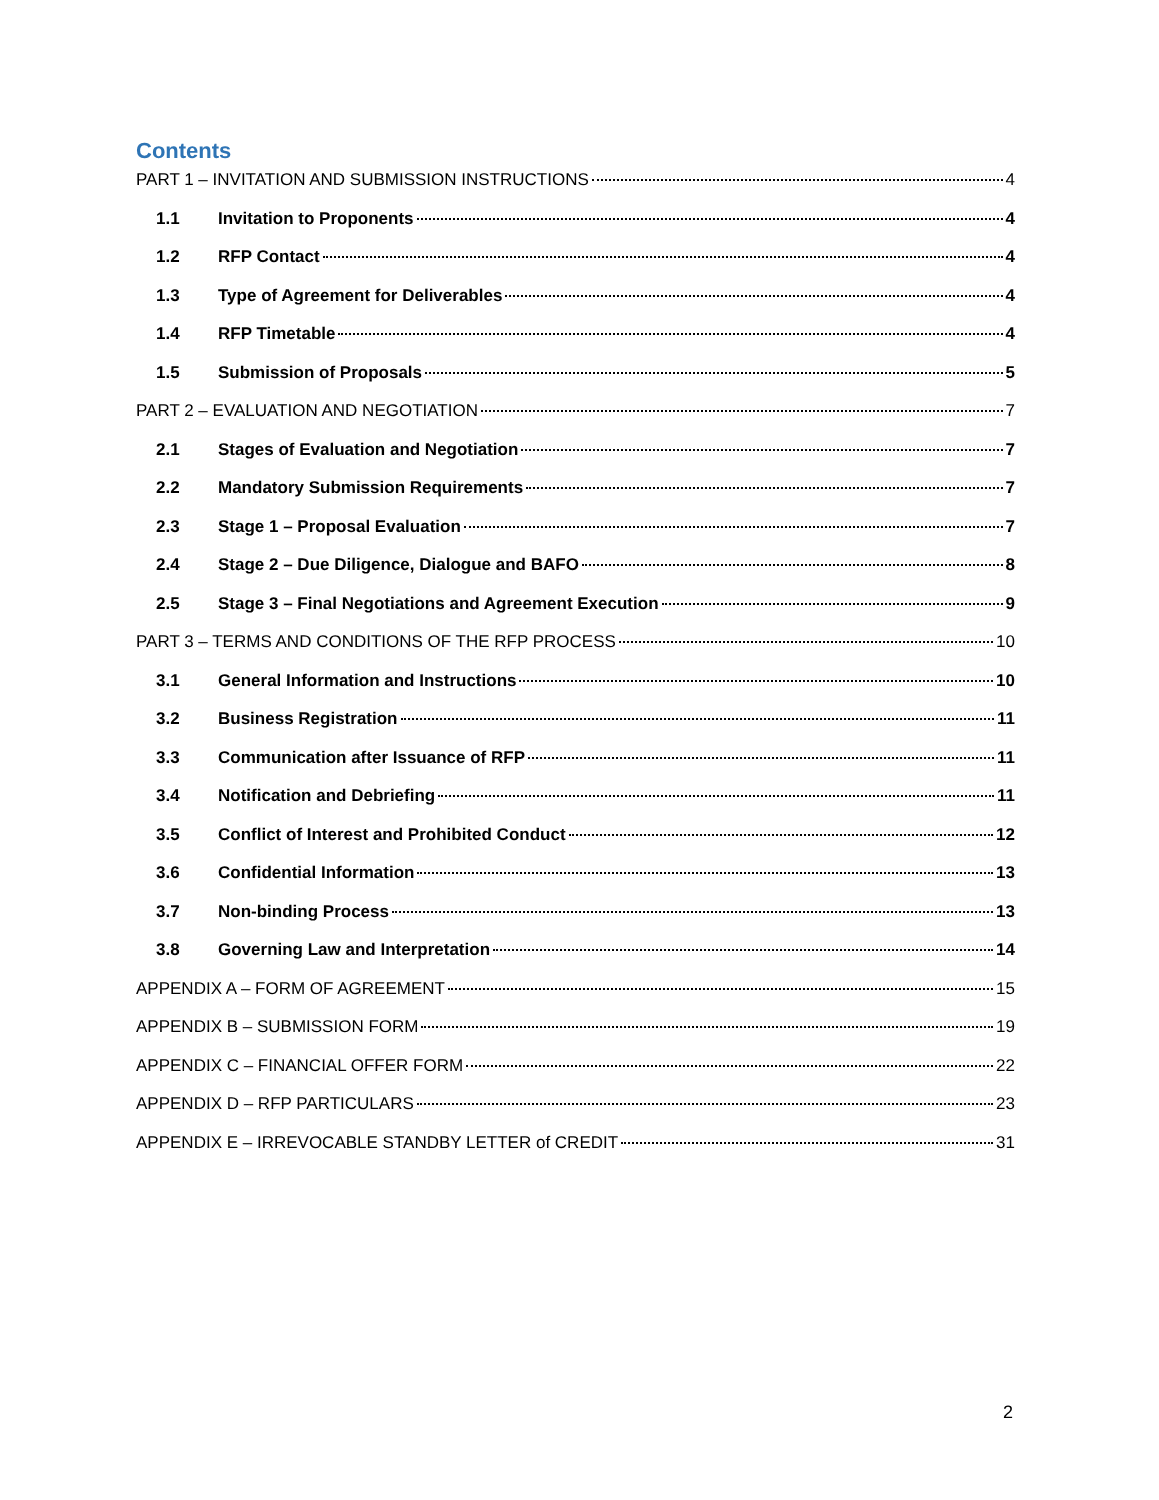Contents
PART 1 – INVITATION AND SUBMISSION INSTRUCTIONS 4
1.1 Invitation to Proponents 4
1.2 RFP Contact 4
1.3 Type of Agreement for Deliverables 4
1.4 RFP Timetable 4
1.5 Submission of Proposals 5
PART 2 – EVALUATION AND NEGOTIATION 7
2.1 Stages of Evaluation and Negotiation 7
2.2 Mandatory Submission Requirements 7
2.3 Stage 1 – Proposal Evaluation 7
2.4 Stage 2 – Due Diligence, Dialogue and BAFO 8
2.5 Stage 3 – Final Negotiations and Agreement Execution 9
PART 3 – TERMS AND CONDITIONS OF THE RFP PROCESS 10
3.1 General Information and Instructions 10
3.2 Business Registration 11
3.3 Communication after Issuance of RFP 11
3.4 Notification and Debriefing 11
3.5 Conflict of Interest and Prohibited Conduct 12
3.6 Confidential Information 13
3.7 Non-binding Process 13
3.8 Governing Law and Interpretation 14
APPENDIX A – FORM OF AGREEMENT 15
APPENDIX B – SUBMISSION FORM 19
APPENDIX C – FINANCIAL OFFER FORM 22
APPENDIX D – RFP PARTICULARS 23
APPENDIX E – IRREVOCABLE STANDBY LETTER of CREDIT 31
2